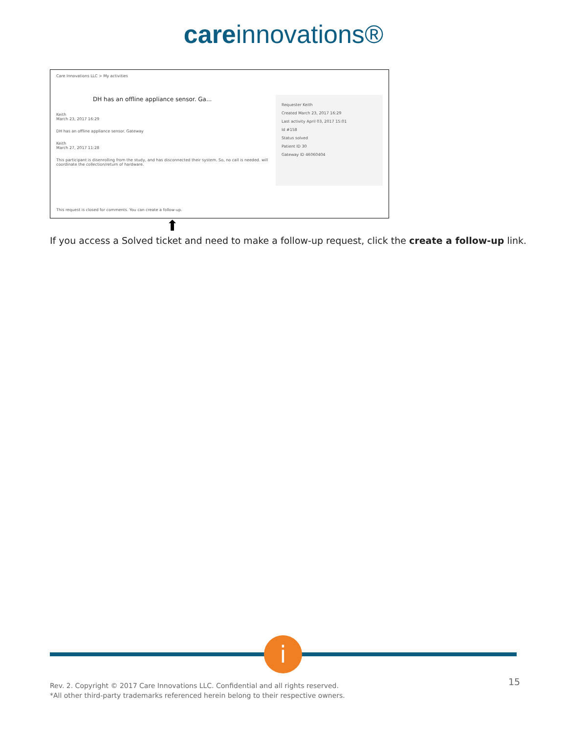care innovations®
Care Innovations LLC > My activities
DH has an offline appliance sensor. Ga...
Keith
March 23, 2017 16:29
DH has an offline appliance sensor. Gateway
Keith
March 27, 2017 11:28
This participant is disenrolling from the study, and has disconnected their system. So, no call is needed. will coordinate the collection/return of hardware.
Requester Keith
Created March 23, 2017 16:29
Last activity April 03, 2017 15:01
Id #158
Status solved
Patient ID 30
Gateway ID 46060404
This request is closed for comments. You can create a follow-up.
⬆
If you access a Solved ticket and need to make a follow-up request, click the create a follow-up link.
i
Rev. 2. Copyright © 2017 Care Innovations LLC. Confidential and all rights reserved.
*All other third-party trademarks referenced herein belong to their respective owners.
15